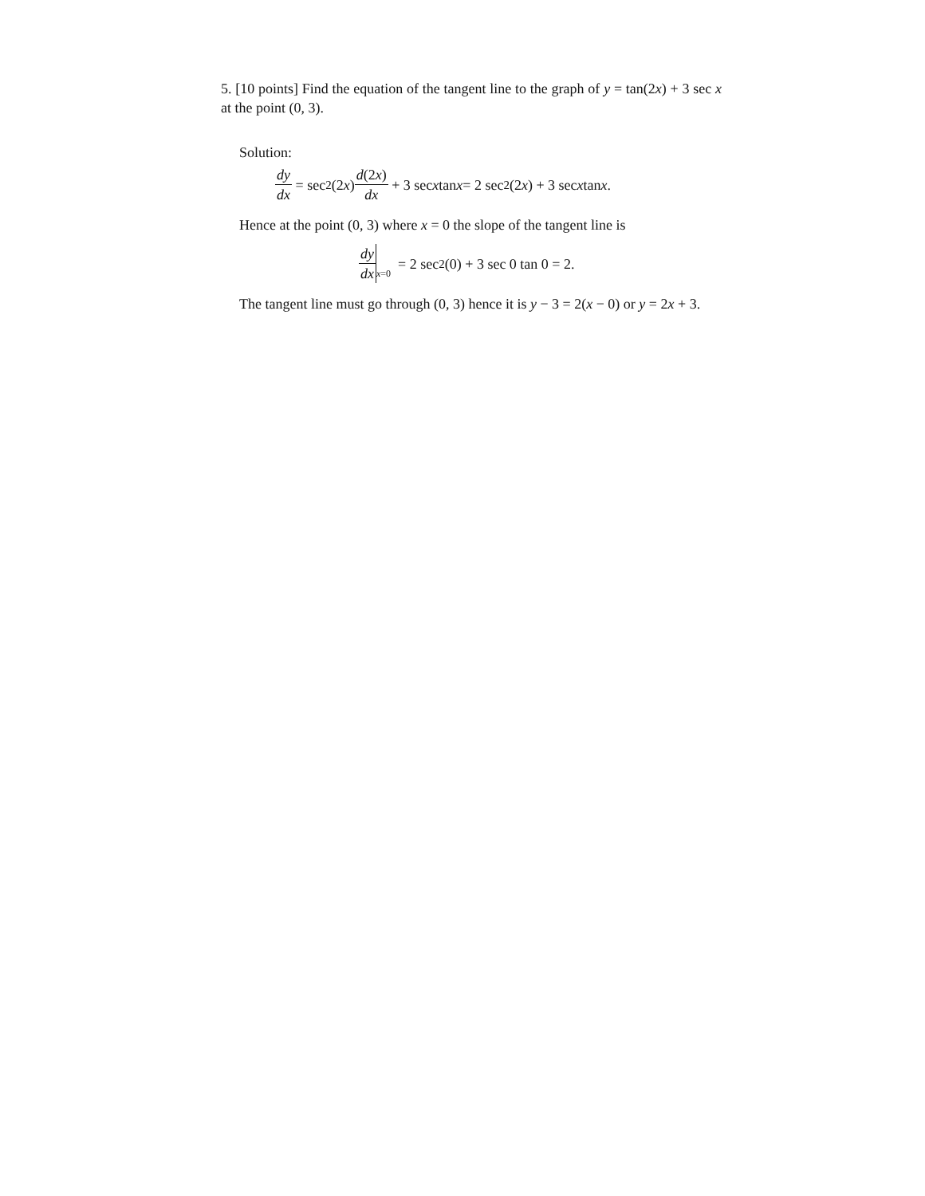5. [10 points] Find the equation of the tangent line to the graph of y = tan(2x) + 3 sec x at the point (0, 3).
Solution:
dy dx = sec<sup>2</sup>(2 x) d(2x) dx + 3 sec x tan x = 2 sec<sup>2</sup>(2 x) + 3 sec x tan x.
Hence at the point (0, 3) where x = 0 the slope of the tangent line is
dy dx x=0 = 2 sec<sup>2</sup>(0) + 3 sec 0 tan 0 = 2.
The tangent line must go through (0, 3) hence it is y − 3 = 2(x − 0) or y = 2x + 3.